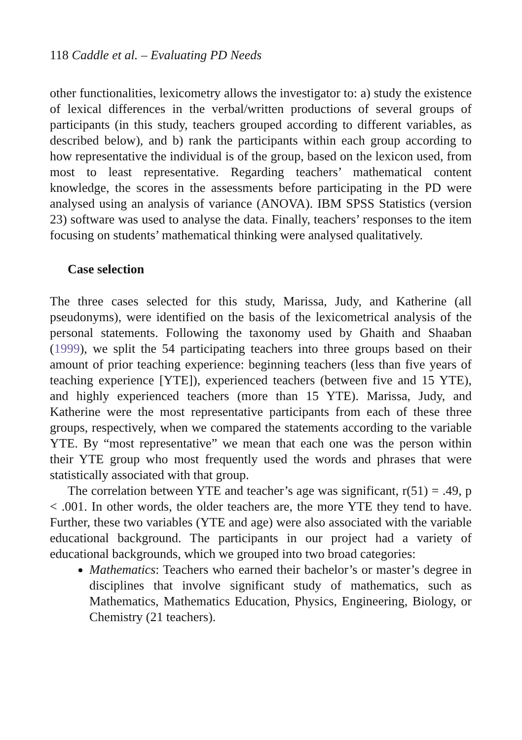118 Caddle et al. – Evaluating PD Needs
other functionalities, lexicometry allows the investigator to: a) study the existence of lexical differences in the verbal/written productions of several groups of participants (in this study, teachers grouped according to different variables, as described below), and b) rank the participants within each group according to how representative the individual is of the group, based on the lexicon used, from most to least representative. Regarding teachers’ mathematical content knowledge, the scores in the assessments before participating in the PD were analysed using an analysis of variance (ANOVA). IBM SPSS Statistics (version 23) software was used to analyse the data. Finally, teachers’ responses to the item focusing on students’ mathematical thinking were analysed qualitatively.
Case selection
The three cases selected for this study, Marissa, Judy, and Katherine (all pseudonyms), were identified on the basis of the lexicometrical analysis of the personal statements. Following the taxonomy used by Ghaith and Shaaban (1999), we split the 54 participating teachers into three groups based on their amount of prior teaching experience: beginning teachers (less than five years of teaching experience [YTE]), experienced teachers (between five and 15 YTE), and highly experienced teachers (more than 15 YTE). Marissa, Judy, and Katherine were the most representative participants from each of these three groups, respectively, when we compared the statements according to the variable YTE. By “most representative” we mean that each one was the person within their YTE group who most frequently used the words and phrases that were statistically associated with that group.
The correlation between YTE and teacher’s age was significant, r(51) = .49, p < .001. In other words, the older teachers are, the more YTE they tend to have. Further, these two variables (YTE and age) were also associated with the variable educational background. The participants in our project had a variety of educational backgrounds, which we grouped into two broad categories:
Mathematics: Teachers who earned their bachelor’s or master’s degree in disciplines that involve significant study of mathematics, such as Mathematics, Mathematics Education, Physics, Engineering, Biology, or Chemistry (21 teachers).